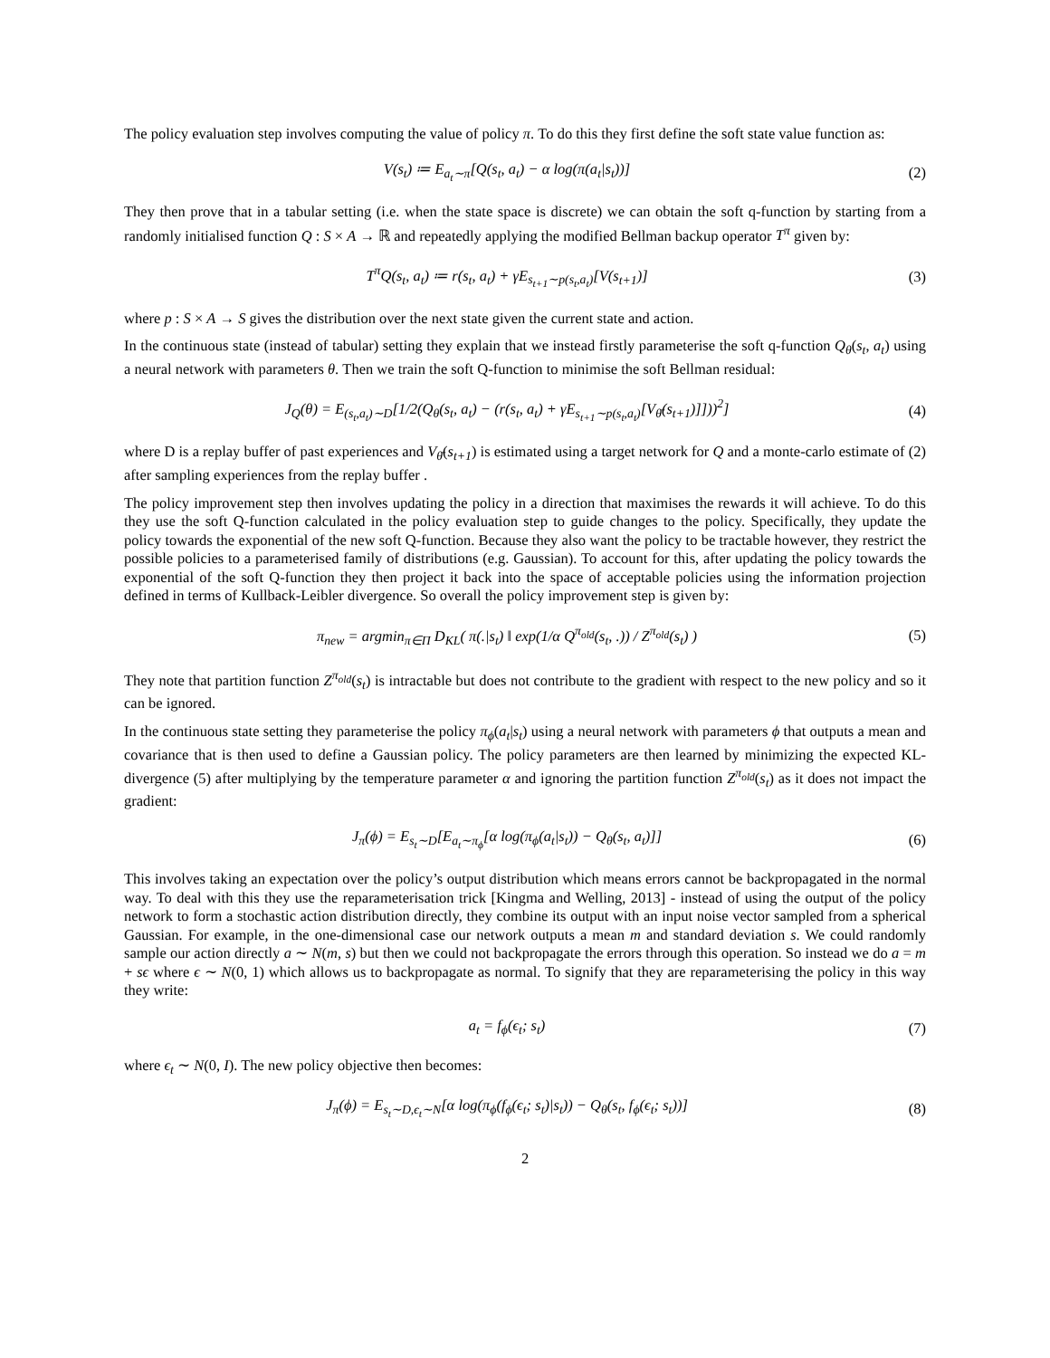The policy evaluation step involves computing the value of policy π. To do this they first define the soft state value function as:
V(s<sub>t</sub>) ≔ E<sub>a<sub>t</sub>∼π</sub>[Q(s<sub>t</sub>, a<sub>t</sub>) − α log(π(a<sub>t</sub>|s<sub>t</sub>))]
(2)
They then prove that in a tabular setting (i.e. when the state space is discrete) we can obtain the soft q-function by starting from a randomly initialised function Q : S × A → ℝ and repeatedly applying the modified Bellman backup operator T<sup>π</sup> given by:
T<sup>π</sup>Q(s<sub>t</sub>, a<sub>t</sub>) ≔ r(s<sub>t</sub>, a<sub>t</sub>) + γE<sub>s<sub>t+1</sub>∼p(s<sub>t</sub>,a<sub>t</sub>)</sub>[V(s<sub>t+1</sub>)]
(3)
where p : S × A → S gives the distribution over the next state given the current state and action.
In the continuous state (instead of tabular) setting they explain that we instead firstly parameterise the soft q-function Q<sub>θ</sub>(s<sub>t</sub>, a<sub>t</sub>) using a neural network with parameters θ. Then we train the soft Q-function to minimise the soft Bellman residual:
J<sub>Q</sub>(θ) = E<sub>(s<sub>t</sub>,a<sub>t</sub>)∼D</sub>[1/2(Q<sub>θ</sub>(s<sub>t</sub>, a<sub>t</sub>) − (r(s<sub>t</sub>, a<sub>t</sub>) + γE<sub>s<sub>t+1</sub>∼p(s<sub>t</sub>,a<sub>t</sub>)</sub>[V<sub>θ̄</sub>(s<sub>t+1</sub>)]]))<sup>2</sup>]
(4)
where D is a replay buffer of past experiences and V<sub>θ̄</sub>(s<sub>t+1</sub>) is estimated using a target network for Q and a monte-carlo estimate of (2) after sampling experiences from the replay buffer .
The policy improvement step then involves updating the policy in a direction that maximises the rewards it will achieve. To do this they use the soft Q-function calculated in the policy evaluation step to guide changes to the policy. Specifically, they update the policy towards the exponential of the new soft Q-function. Because they also want the policy to be tractable however, they restrict the possible policies to a parameterised family of distributions (e.g. Gaussian). To account for this, after updating the policy towards the exponential of the soft Q-function they then project it back into the space of acceptable policies using the information projection defined in terms of Kullback-Leibler divergence. So overall the policy improvement step is given by:
π<sub>new</sub> = argmin<sub>π∈Π</sub> D<sub>KL</sub>( π(.|s<sub>t</sub>) ‖ exp(1/α Q<sup>π<sub>old</sub></sup>(s<sub>t</sub>, .)) / Z<sup>π<sub>old</sub></sup>(s<sub>t</sub>) )
(5)
They note that partition function Z<sup>π<sub>old</sub></sup>(s<sub>t</sub>) is intractable but does not contribute to the gradient with respect to the new policy and so it can be ignored.
In the continuous state setting they parameterise the policy π<sub>ϕ</sub>(a<sub>t</sub>|s<sub>t</sub>) using a neural network with parameters ϕ that outputs a mean and covariance that is then used to define a Gaussian policy. The policy parameters are then learned by minimizing the expected KL-divergence (5) after multiplying by the temperature parameter α and ignoring the partition function Z<sup>π<sub>old</sub></sup>(s<sub>t</sub>) as it does not impact the gradient:
J<sub>π</sub>(ϕ) = E<sub>s<sub>t</sub>∼D</sub>[E<sub>a<sub>t</sub>∼π<sub>ϕ</sub></sub>[α log(π<sub>ϕ</sub>(a<sub>t</sub>|s<sub>t</sub>)) − Q<sub>θ</sub>(s<sub>t</sub>, a<sub>t</sub>)]]
(6)
This involves taking an expectation over the policy’s output distribution which means errors cannot be backpropagated in the normal way. To deal with this they use the reparameterisation trick [Kingma and Welling, 2013] - instead of using the output of the policy network to form a stochastic action distribution directly, they combine its output with an input noise vector sampled from a spherical Gaussian. For example, in the one-dimensional case our network outputs a mean m and standard deviation s. We could randomly sample our action directly a ∼ N(m, s) but then we could not backpropagate the errors through this operation. So instead we do a = m + sϵ where ϵ ∼ N(0, 1) which allows us to backpropagate as normal. To signify that they are reparameterising the policy in this way they write:
a<sub>t</sub> = f<sub>ϕ</sub>(ϵ<sub>t</sub>; s<sub>t</sub>) (7)
where ϵ<sub>t</sub> ∼ N(0, I). The new policy objective then becomes:
J<sub>π</sub>(ϕ) = E<sub>s<sub>t</sub>∼D,ϵ<sub>t</sub>∼N</sub>[α log(π<sub>ϕ</sub>(f<sub>ϕ</sub>(ϵ<sub>t</sub>; s<sub>t</sub>)|s<sub>t</sub>)) − Q<sub>θ</sub>(s<sub>t</sub>, f<sub>ϕ</sub>(ϵ<sub>t</sub>; s<sub>t</sub>))]
(8)
2